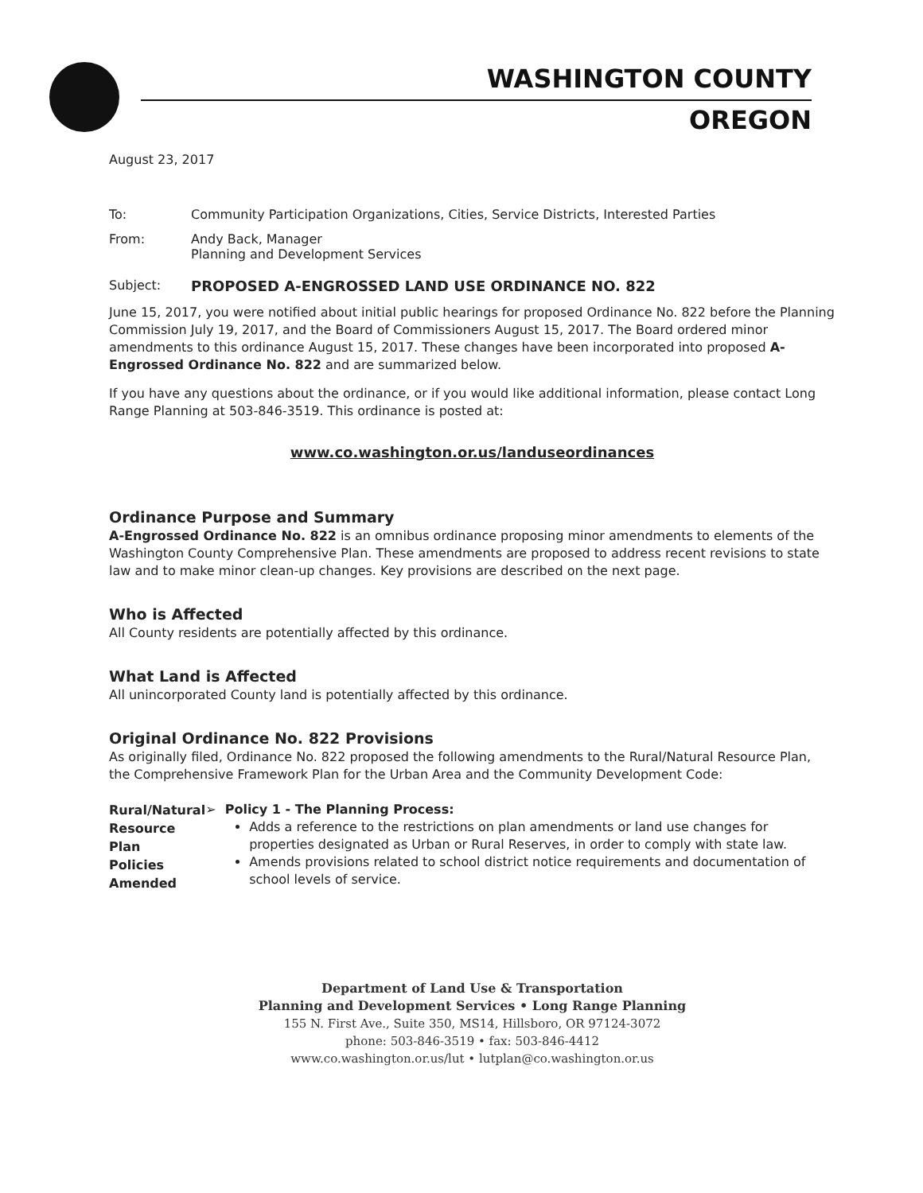WASHINGTON COUNTY
OREGON
August 23, 2017
To: Community Participation Organizations, Cities, Service Districts, Interested Parties
From: Andy Back, Manager
Planning and Development Services
Subject: PROPOSED A-ENGROSSED LAND USE ORDINANCE NO. 822
June 15, 2017, you were notified about initial public hearings for proposed Ordinance No. 822 before the Planning Commission July 19, 2017, and the Board of Commissioners August 15, 2017. The Board ordered minor amendments to this ordinance August 15, 2017. These changes have been incorporated into proposed A-Engrossed Ordinance No. 822 and are summarized below.
If you have any questions about the ordinance, or if you would like additional information, please contact Long Range Planning at 503-846-3519. This ordinance is posted at:
www.co.washington.or.us/landuseordinances
Ordinance Purpose and Summary
A-Engrossed Ordinance No. 822 is an omnibus ordinance proposing minor amendments to elements of the Washington County Comprehensive Plan. These amendments are proposed to address recent revisions to state law and to make minor clean-up changes. Key provisions are described on the next page.
Who is Affected
All County residents are potentially affected by this ordinance.
What Land is Affected
All unincorporated County land is potentially affected by this ordinance.
Original Ordinance No. 822 Provisions
As originally filed, Ordinance No. 822 proposed the following amendments to the Rural/Natural Resource Plan, the Comprehensive Framework Plan for the Urban Area and the Community Development Code:
Rural/Natural
Resource Plan
Policies Amended
➢ Policy 1 - The Planning Process:
Adds a reference to the restrictions on plan amendments or land use changes for properties designated as Urban or Rural Reserves, in order to comply with state law.
Amends provisions related to school district notice requirements and documentation of school levels of service.
Department of Land Use & Transportation
Planning and Development Services • Long Range Planning
155 N. First Ave., Suite 350, MS14, Hillsboro, OR 97124-3072
phone: 503-846-3519 • fax: 503-846-4412
www.co.washington.or.us/lut • lutplan@co.washington.or.us